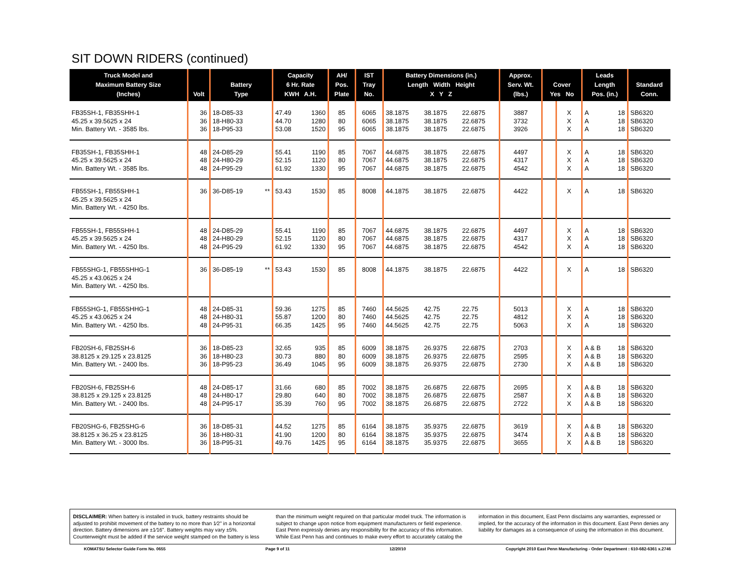SIT DOWN RIDERS (continued)
| Truck Model and Maximum Battery Size (Inches) | Volt | Battery Type | | Capacity 6 Hr. Rate KWH A.H. | | AH/ Pos. Plate | IST Tray No. | Battery Dimensions (in.) Length Width Height X Y Z | | | Approx. Serv. Wt. (lbs.) | Cover Yes No | | Leads Length Pos. (in.) | | Standard Conn. |
| --- | --- | --- | --- | --- | --- | --- | --- | --- | --- | --- | --- | --- | --- | --- | --- | --- |
| FB35SH-1, FB35SHH-1 45.25 x 39.5625 x 24 Min. Battery Wt. - 3585 lbs. | 36 36 36 | 18-D85-33 18-H80-33 18-P95-33 | | 47.49 44.70 53.08 | 1360 1280 1520 | 85 80 95 | 6065 6065 6065 | 38.1875 38.1875 38.1875 | 38.1875 38.1875 38.1875 | 22.6875 22.6875 22.6875 | 3887 3732 3926 | | X X X | A A A | 18 18 18 | SB6320 SB6320 SB6320 |
| FB35SH-1, FB35SHH-1 45.25 x 39.5625 x 24 Min. Battery Wt. - 3585 lbs. | 48 48 48 | 24-D85-29 24-H80-29 24-P95-29 | | 55.41 52.15 61.92 | 1190 1120 1330 | 85 80 95 | 7067 7067 7067 | 44.6875 44.6875 44.6875 | 38.1875 38.1875 38.1875 | 22.6875 22.6875 22.6875 | 4497 4317 4542 | | X X X | A A A | 18 18 18 | SB6320 SB6320 SB6320 |
| FB55SH-1, FB55SHH-1 45.25 x 39.5625 x 24 Min. Battery Wt. - 4250 lbs. | 36 | 36-D85-19 | ** | 53.43 | 1530 | 85 | 8008 | 44.1875 | 38.1875 | 22.6875 | 4422 | | X | A | 18 | SB6320 |
| FB55SH-1, FB55SHH-1 45.25 x 39.5625 x 24 Min. Battery Wt. - 4250 lbs. | 48 48 48 | 24-D85-29 24-H80-29 24-P95-29 | | 55.41 52.15 61.92 | 1190 1120 1330 | 85 80 95 | 7067 7067 7067 | 44.6875 44.6875 44.6875 | 38.1875 38.1875 38.1875 | 22.6875 22.6875 22.6875 | 4497 4317 4542 | | X X X | A A A | 18 18 18 | SB6320 SB6320 SB6320 |
| FB55SHG-1, FB55SHHG-1 45.25 x 43.0625 x 24 Min. Battery Wt. - 4250 lbs. | 36 | 36-D85-19 | ** | 53.43 | 1530 | 85 | 8008 | 44.1875 | 38.1875 | 22.6875 | 4422 | | X | A | 18 | SB6320 |
| FB55SHG-1, FB55SHHG-1 45.25 x 43.0625 x 24 Min. Battery Wt. - 4250 lbs. | 48 48 48 | 24-D85-31 24-H80-31 24-P95-31 | | 59.36 55.87 66.35 | 1275 1200 1425 | 85 80 95 | 7460 7460 7460 | 44.5625 44.5625 44.5625 | 42.75 42.75 42.75 | 22.75 22.75 22.75 | 5013 4812 5063 | | X X X | A A A | 18 18 18 | SB6320 SB6320 SB6320 |
| FB20SH-6, FB25SH-6 38.8125 x 29.125 x 23.8125 Min. Battery Wt. - 2400 lbs. | 36 36 36 | 18-D85-23 18-H80-23 18-P95-23 | | 32.65 30.73 36.49 | 935 880 1045 | 85 80 95 | 6009 6009 6009 | 38.1875 38.1875 38.1875 | 26.9375 26.9375 26.9375 | 22.6875 22.6875 22.6875 | 2703 2595 2730 | | X X X | A & B A & B A & B | 18 18 18 | SB6320 SB6320 SB6320 |
| FB20SH-6, FB25SH-6 38.8125 x 29.125 x 23.8125 Min. Battery Wt. - 2400 lbs. | 48 48 48 | 24-D85-17 24-H80-17 24-P95-17 | | 31.66 29.80 35.39 | 680 640 760 | 85 80 95 | 7002 7002 7002 | 38.1875 38.1875 38.1875 | 26.6875 26.6875 26.6875 | 22.6875 22.6875 22.6875 | 2695 2587 2722 | | X X X | A & B A & B A & B | 18 18 18 | SB6320 SB6320 SB6320 |
| FB20SHG-6, FB25SHG-6 38.8125 x 36.25 x 23.8125 Min. Battery Wt. - 3000 lbs. | 36 36 36 | 18-D85-31 18-H80-31 18-P95-31 | | 44.52 41.90 49.76 | 1275 1200 1425 | 85 80 95 | 6164 6164 6164 | 38.1875 38.1875 38.1875 | 35.9375 35.9375 35.9375 | 22.6875 22.6875 22.6875 | 3619 3474 3655 | | X X X | A & B A & B A & B | 18 18 18 | SB6320 SB6320 SB6320 |
DISCLAIMER: When battery is installed in truck, battery restraints should be adjusted to prohibit movement of the battery to no more than 1⁄2" in a horizontal direction. Battery dimensions are ±1⁄16". Battery weights may vary ±5%. Counterweight must be added if the service weight stamped on the battery is less than the minimum weight required on that particular model truck. The information is subject to change upon notice from equipment manufacturers or field experience. East Penn expressly denies any responsibility for the accuracy of this information. While East Penn has and continues to make every effort to accurately catalog the information in this document, East Penn disclaims any warranties, expressed or implied, for the accuracy of the information in this document. East Penn denies any liability for damages as a consequence of using the information in this document.
KOMATSU Selector Guide Form No. 0655 Page 9 of 11 12/20/10 Copyright 2010 East Penn Manufacturing - Order Department : 610-682-6361 x.2746